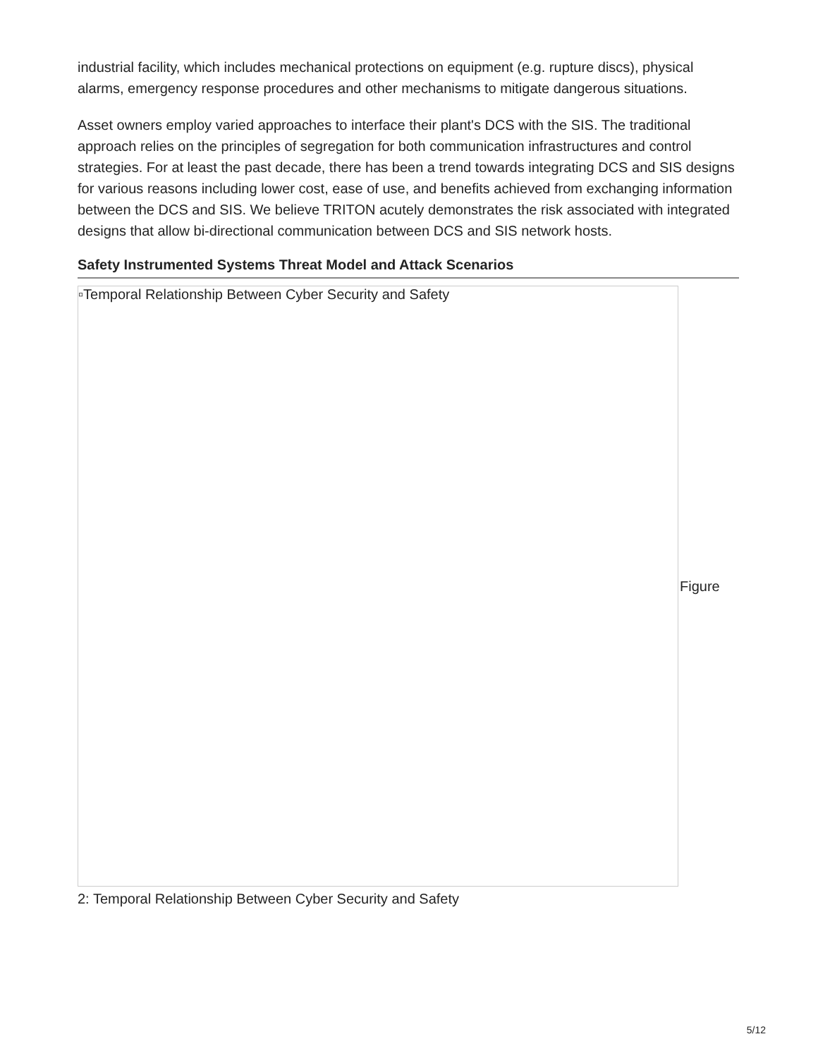industrial facility, which includes mechanical protections on equipment (e.g. rupture discs), physical alarms, emergency response procedures and other mechanisms to mitigate dangerous situations.
Asset owners employ varied approaches to interface their plant's DCS with the SIS. The traditional approach relies on the principles of segregation for both communication infrastructures and control strategies. For at least the past decade, there has been a trend towards integrating DCS and SIS designs for various reasons including lower cost, ease of use, and benefits achieved from exchanging information between the DCS and SIS. We believe TRITON acutely demonstrates the risk associated with integrated designs that allow bi-directional communication between DCS and SIS network hosts.
Safety Instrumented Systems Threat Model and Attack Scenarios
▫Temporal Relationship Between Cyber Security and Safety
Figure
2: Temporal Relationship Between Cyber Security and Safety
5/12